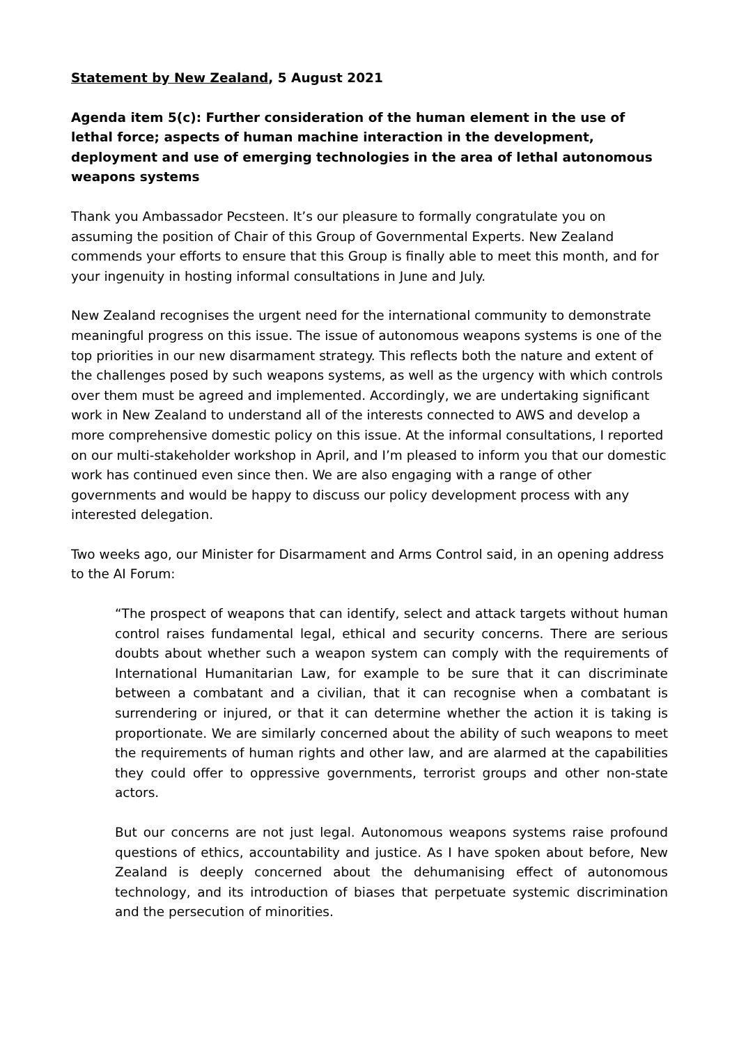Statement by New Zealand, 5 August 2021
Agenda item 5(c): Further consideration of the human element in the use of lethal force; aspects of human machine interaction in the development, deployment and use of emerging technologies in the area of lethal autonomous weapons systems
Thank you Ambassador Pecsteen. It’s our pleasure to formally congratulate you on assuming the position of Chair of this Group of Governmental Experts. New Zealand commends your efforts to ensure that this Group is finally able to meet this month, and for your ingenuity in hosting informal consultations in June and July.
New Zealand recognises the urgent need for the international community to demonstrate meaningful progress on this issue. The issue of autonomous weapons systems is one of the top priorities in our new disarmament strategy. This reflects both the nature and extent of the challenges posed by such weapons systems, as well as the urgency with which controls over them must be agreed and implemented. Accordingly, we are undertaking significant work in New Zealand to understand all of the interests connected to AWS and develop a more comprehensive domestic policy on this issue. At the informal consultations, I reported on our multi-stakeholder workshop in April, and I’m pleased to inform you that our domestic work has continued even since then. We are also engaging with a range of other governments and would be happy to discuss our policy development process with any interested delegation.
Two weeks ago, our Minister for Disarmament and Arms Control said, in an opening address to the AI Forum:
“The prospect of weapons that can identify, select and attack targets without human control raises fundamental legal, ethical and security concerns. There are serious doubts about whether such a weapon system can comply with the requirements of International Humanitarian Law, for example to be sure that it can discriminate between a combatant and a civilian, that it can recognise when a combatant is surrendering or injured, or that it can determine whether the action it is taking is proportionate. We are similarly concerned about the ability of such weapons to meet the requirements of human rights and other law, and are alarmed at the capabilities they could offer to oppressive governments, terrorist groups and other non-state actors.
But our concerns are not just legal. Autonomous weapons systems raise profound questions of ethics, accountability and justice. As I have spoken about before, New Zealand is deeply concerned about the dehumanising effect of autonomous technology, and its introduction of biases that perpetuate systemic discrimination and the persecution of minorities.